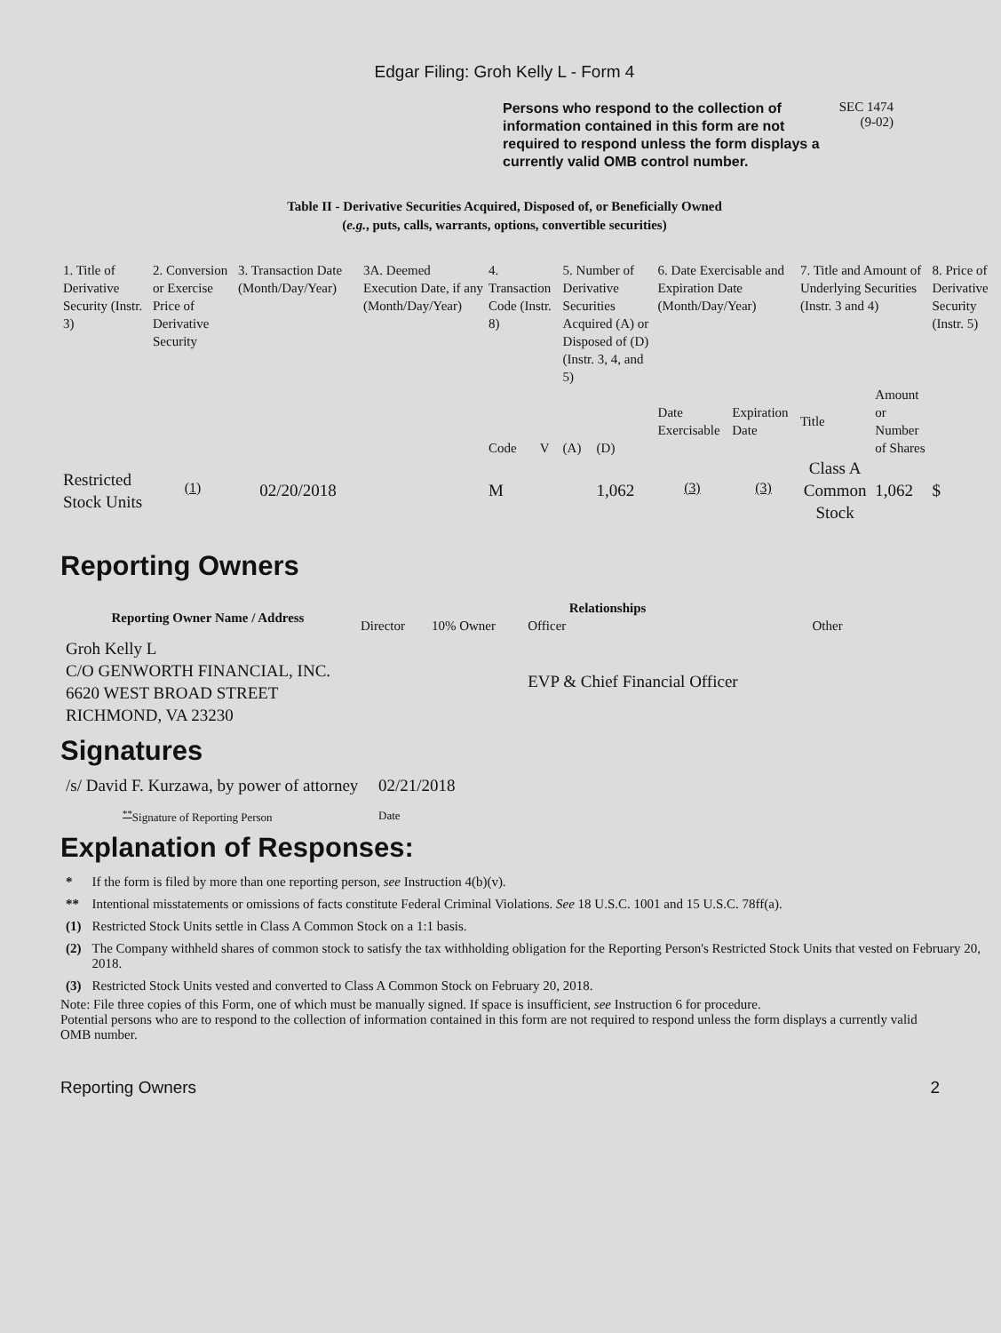Edgar Filing: Groh Kelly L - Form 4
Persons who respond to the collection of information contained in this form are not required to respond unless the form displays a currently valid OMB control number.
SEC 1474
(9-02)
Table II - Derivative Securities Acquired, Disposed of, or Beneficially Owned
(e.g., puts, calls, warrants, options, convertible securities)
| 1. Title of Derivative Security (Instr. 3) | 2. Conversion or Exercise Price of Derivative Security | 3. Transaction Date (Month/Day/Year) | 3A. Deemed Execution Date, if any (Month/Day/Year) | 4. Transaction Code (Instr. 8) | | 5. Number of Derivative Securities Acquired (A) or Disposed of (D) (Instr. 3, 4, and 5) | | 6. Date Exercisable and Expiration Date (Month/Day/Year) | | 7. Title and Amount of Underlying Securities (Instr. 3 and 4) | | 8. Price of Derivative Security (Instr. 5) |
| | | | | Code | V | (A) | (D) | Date Exercisable | Expiration Date | Title | Amount or Number of Shares | |
| Restricted Stock Units | <sup>(1)</sup> | 02/20/2018 | | M | | | 1,062 | <sup>(3)</sup> | <sup>(3)</sup> | Class A Common Stock | 1,062 | $ |
Reporting Owners
| Reporting Owner Name / Address | Relationships | | | |
| --- | --- | --- | --- | --- |
| | Director | 10% Owner | Officer | Other |
| Groh Kelly L C/O GENWORTH FINANCIAL, INC. 6620 WEST BROAD STREET RICHMOND, VA 23230 | | | EVP & Chief Financial Officer | |
Signatures
| /s/ David F. Kurzawa, by power of attorney | 02/21/2018 |
| <sup>**</sup> Signature of Reporting Person | Date |
Explanation of Responses:
| * | If the form is filed by more than one reporting person, see Instruction 4(b)(v). |
| ** | Intentional misstatements or omissions of facts constitute Federal Criminal Violations. See 18 U.S.C. 1001 and 15 U.S.C. 78ff(a). |
| (1) | Restricted Stock Units settle in Class A Common Stock on a 1:1 basis. |
| (2) | The Company withheld shares of common stock to satisfy the tax withholding obligation for the Reporting Person's Restricted Stock Units that vested on February 20, 2018. |
| (3) | Restricted Stock Units vested and converted to Class A Common Stock on February 20, 2018. |
Note: File three copies of this Form, one of which must be manually signed. If space is insufficient, see Instruction 6 for procedure.
Potential persons who are to respond to the collection of information contained in this form are not required to respond unless the form displays a currently valid OMB number.
Reporting Owners 2